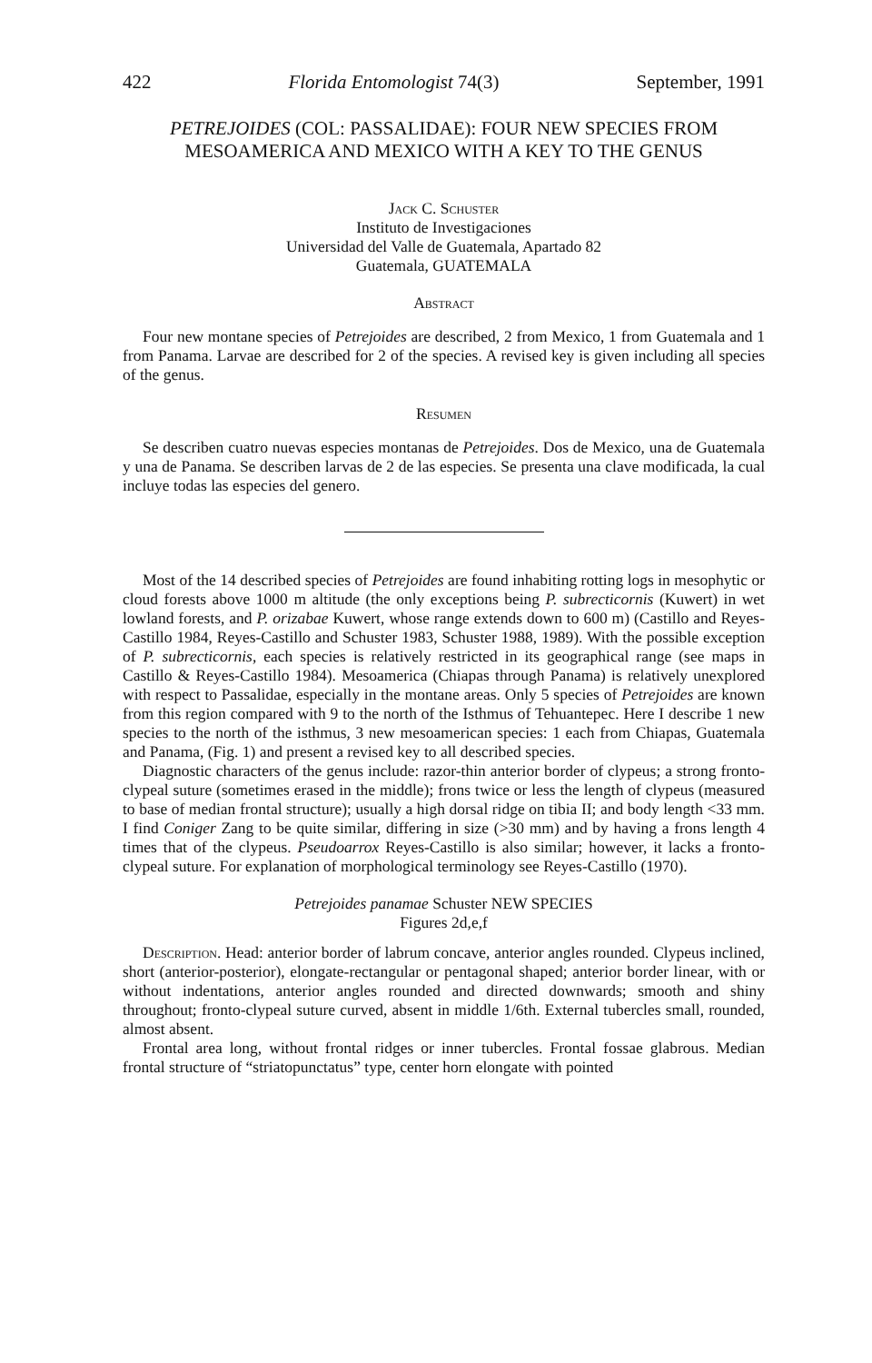422 Florida Entomologist 74(3) September, 1991
PETREJOIDES (COL: PASSALIDAE): FOUR NEW SPECIES FROM MESOAMERICA AND MEXICO WITH A KEY TO THE GENUS
Jack C. Schuster
Instituto de Investigaciones
Universidad del Valle de Guatemala, Apartado 82
Guatemala, GUATEMALA
Abstract
Four new montane species of Petrejoides are described, 2 from Mexico, 1 from Guatemala and 1 from Panama. Larvae are described for 2 of the species. A revised key is given including all species of the genus.
Resumen
Se describen cuatro nuevas especies montanas de Petrejoides. Dos de Mexico, una de Guatemala y una de Panama. Se describen larvas de 2 de las especies. Se presenta una clave modificada, la cual incluye todas las especies del genero.
Most of the 14 described species of Petrejoides are found inhabiting rotting logs in mesophytic or cloud forests above 1000 m altitude (the only exceptions being P. subrecticornis (Kuwert) in wet lowland forests, and P. orizabae Kuwert, whose range extends down to 600 m) (Castillo and Reyes-Castillo 1984, Reyes-Castillo and Schuster 1983, Schuster 1988, 1989). With the possible exception of P. subrecticornis, each species is relatively restricted in its geographical range (see maps in Castillo & Reyes-Castillo 1984). Mesoamerica (Chiapas through Panama) is relatively unexplored with respect to Passalidae, especially in the montane areas. Only 5 species of Petrejoides are known from this region compared with 9 to the north of the Isthmus of Tehuantepec. Here I describe 1 new species to the north of the isthmus, 3 new mesoamerican species: 1 each from Chiapas, Guatemala and Panama, (Fig. 1) and present a revised key to all described species.
Diagnostic characters of the genus include: razor-thin anterior border of clypeus; a strong fronto-clypeal suture (sometimes erased in the middle); frons twice or less the length of clypeus (measured to base of median frontal structure); usually a high dorsal ridge on tibia II; and body length <33 mm. I find Coniger Zang to be quite similar, differing in size (>30 mm) and by having a frons length 4 times that of the clypeus. Pseudoarrox Reyes-Castillo is also similar; however, it lacks a fronto-clypeal suture. For explanation of morphological terminology see Reyes-Castillo (1970).
Petrejoides panamae Schuster NEW SPECIES
Figures 2d,e,f
Description. Head: anterior border of labrum concave, anterior angles rounded. Clypeus inclined, short (anterior-posterior), elongate-rectangular or pentagonal shaped; anterior border linear, with or without indentations, anterior angles rounded and directed downwards; smooth and shiny throughout; fronto-clypeal suture curved, absent in middle 1/6th. External tubercles small, rounded, almost absent.
Frontal area long, without frontal ridges or inner tubercles. Frontal fossae glabrous. Median frontal structure of “striatopunctatus” type, center horn elongate with pointed